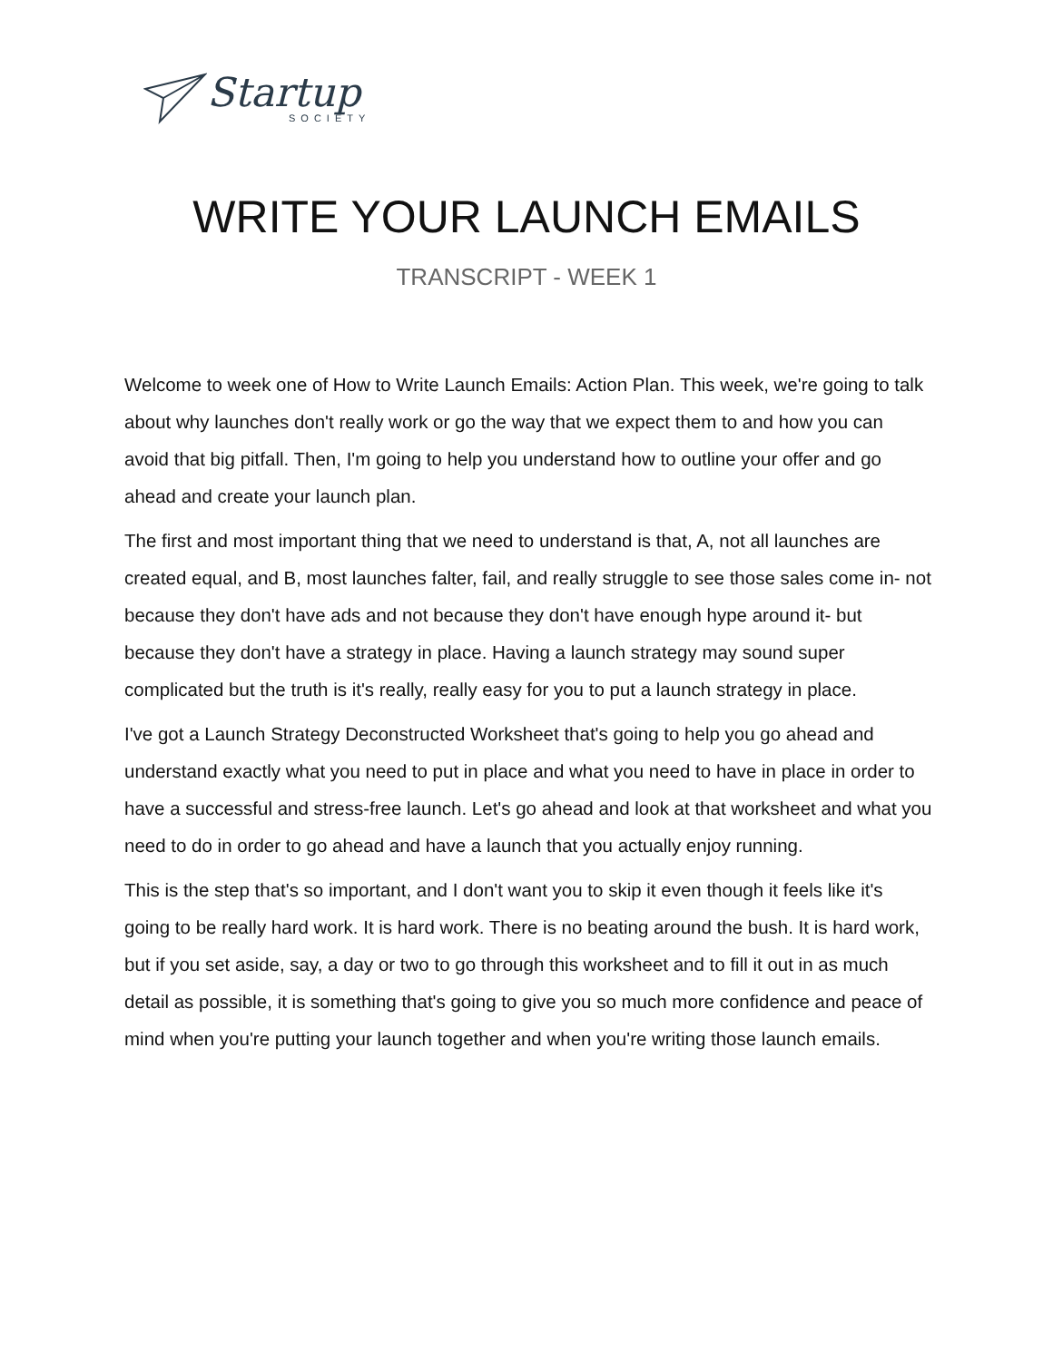Startup
SOCIETY
WRITE YOUR LAUNCH EMAILS
TRANSCRIPT - WEEK 1
Welcome to week one of How to Write Launch Emails: Action Plan. This week, we're going to talk about why launches don't really work or go the way that we expect them to and how you can avoid that big pitfall. Then, I'm going to help you understand how to outline your offer and go ahead and create your launch plan.
The first and most important thing that we need to understand is that, A, not all launches are created equal, and B, most launches falter, fail, and really struggle to see those sales come in- not because they don't have ads and not because they don't have enough hype around it- but because they don't have a strategy in place. Having a launch strategy may sound super complicated but the truth is it's really, really easy for you to put a launch strategy in place.
I've got a Launch Strategy Deconstructed Worksheet that's going to help you go ahead and understand exactly what you need to put in place and what you need to have in place in order to have a successful and stress-free launch. Let's go ahead and look at that worksheet and what you need to do in order to go ahead and have a launch that you actually enjoy running.
This is the step that's so important, and I don't want you to skip it even though it feels like it's going to be really hard work. It is hard work. There is no beating around the bush. It is hard work, but if you set aside, say, a day or two to go through this worksheet and to fill it out in as much detail as possible, it is something that's going to give you so much more confidence and peace of mind when you're putting your launch together and when you're writing those launch emails.